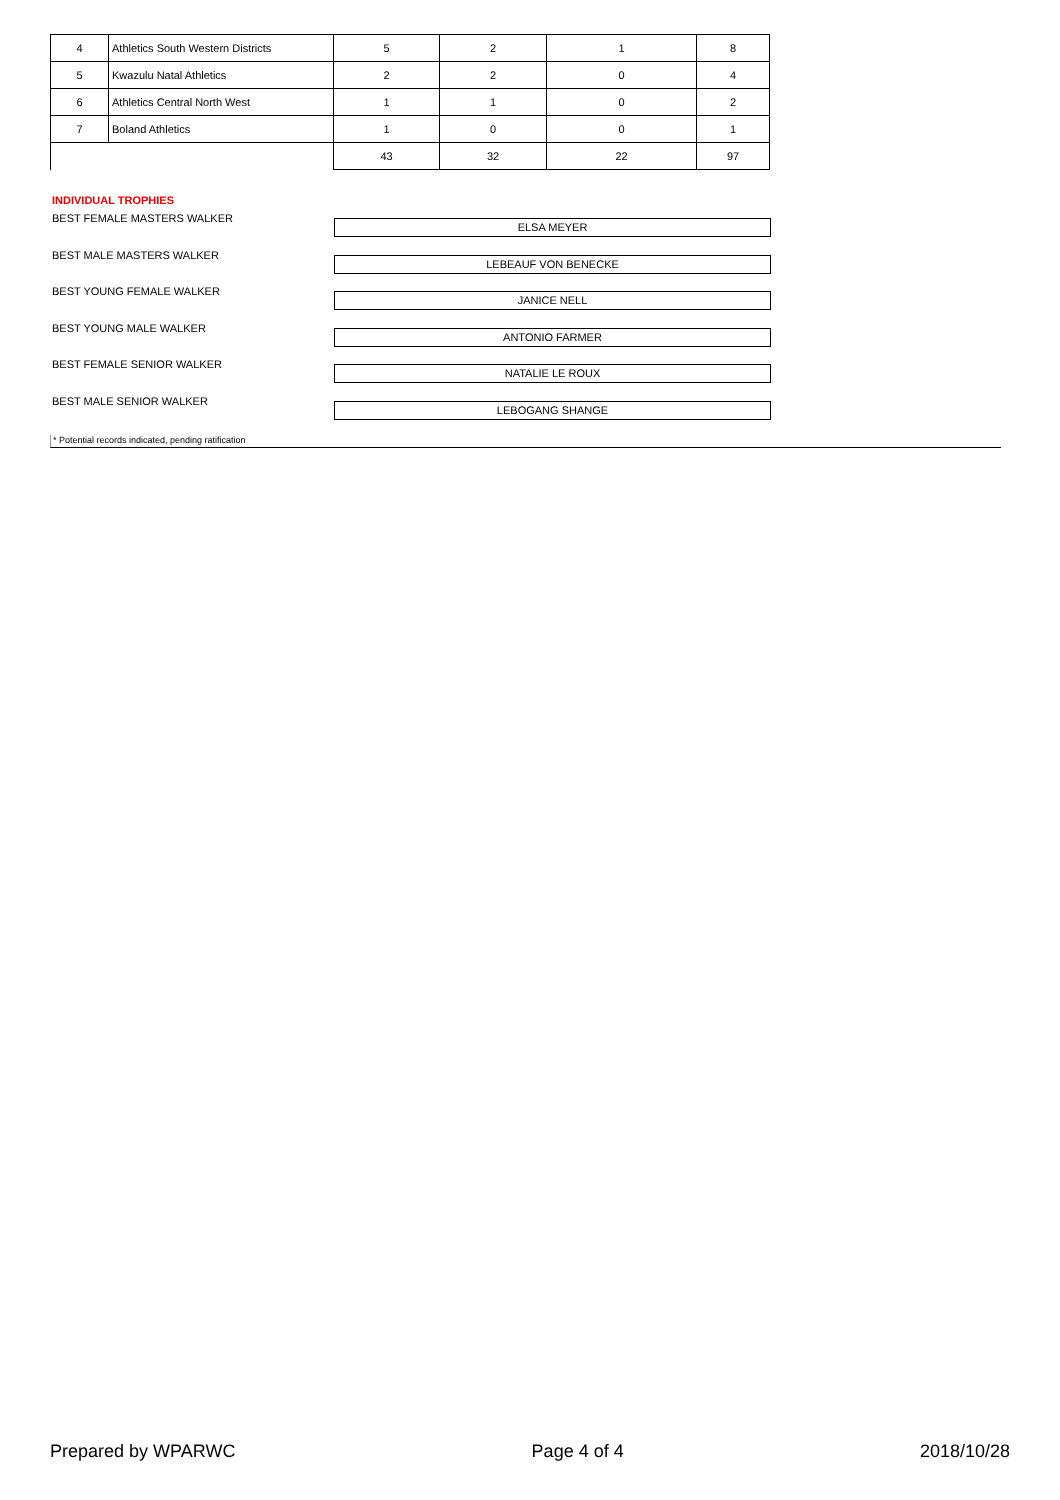| 4 | Athletics South Western Districts | 5 | 2 | 1 | 8 |
| 5 | Kwazulu Natal Athletics | 2 | 2 | 0 | 4 |
| 6 | Athletics Central North West | 1 | 1 | 0 | 2 |
| 7 | Boland Athletics | 1 | 0 | 0 | 1 |
| | | 43 | 32 | 22 | 97 |
INDIVIDUAL TROPHIES
BEST FEMALE MASTERS WALKER
ELSA MEYER
BEST MALE MASTERS WALKER
LEBEAUF VON BENECKE
BEST YOUNG FEMALE WALKER
JANICE NELL
BEST YOUNG MALE WALKER
ANTONIO FARMER
BEST FEMALE SENIOR WALKER
NATALIE LE ROUX
BEST MALE SENIOR WALKER
LEBOGANG SHANGE
* Potential records indicated, pending ratification
Prepared by WPARWC Page 4 of 4 2018/10/28